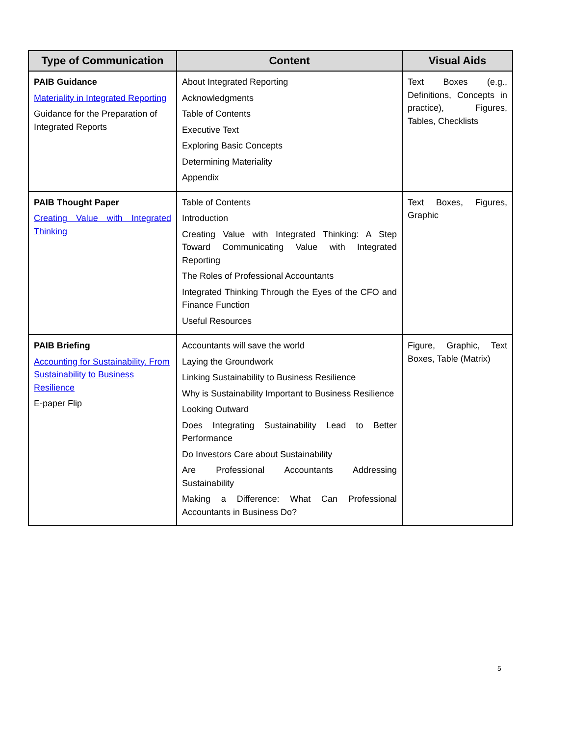| Type of Communication | Content | Visual Aids |
| --- | --- | --- |
| PAIB Guidance Materiality in Integrated Reporting Guidance for the Preparation of Integrated Reports | About Integrated Reporting Acknowledgments Table of Contents Executive Text Exploring Basic Concepts Determining Materiality Appendix | Text Boxes (e.g., Definitions, Concepts in practice), Figures, Tables, Checklists |
| PAIB Thought Paper Creating Value with Integrated Thinking | Table of Contents Introduction Creating Value with Integrated Thinking: A Step Toward Communicating Value with Integrated Reporting The Roles of Professional Accountants Integrated Thinking Through the Eyes of the CFO and Finance Function Useful Resources | Text Boxes, Figures, Graphic |
| PAIB Briefing Accounting for Sustainability. From Sustainability to Business Resilience E-paper Flip | Accountants will save the world Laying the Groundwork Linking Sustainability to Business Resilience Why is Sustainability Important to Business Resilience Looking Outward Does Integrating Sustainability Lead to Better Performance Do Investors Care about Sustainability Are Professional Accountants Addressing Sustainability Making a Difference: What Can Professional Accountants in Business Do? | Figure, Graphic, Text Boxes, Table (Matrix) |
5